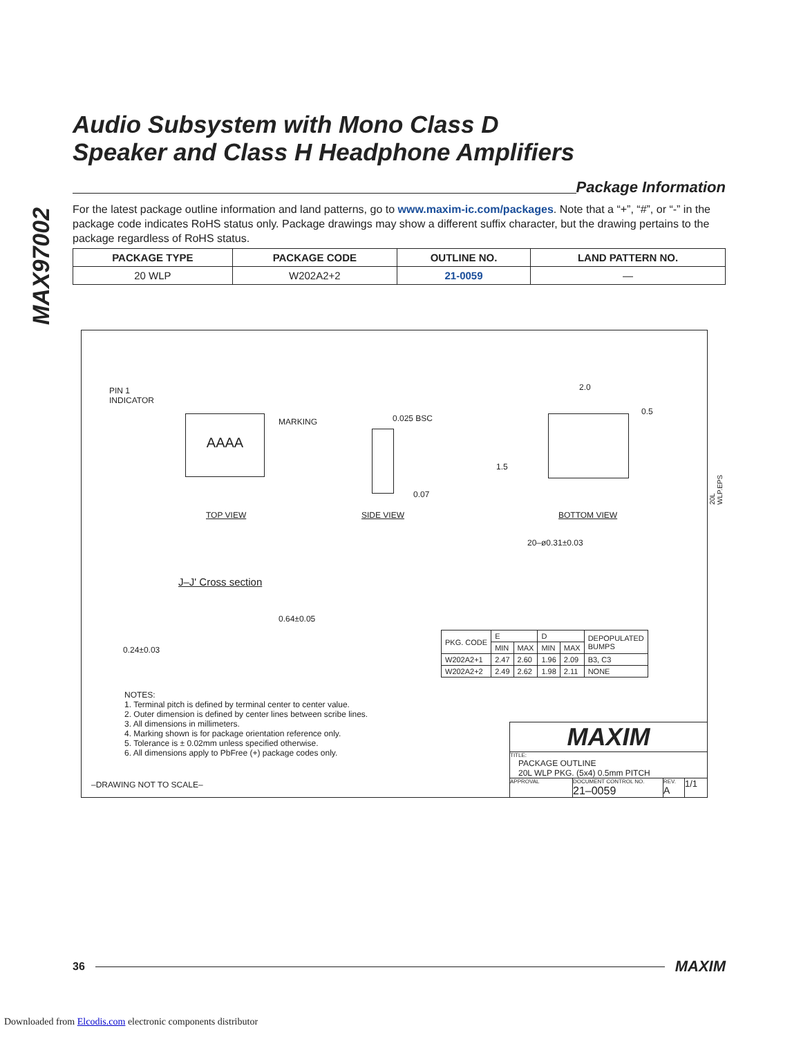MAX97002
Audio Subsystem with Mono Class D
Speaker and Class H Headphone Amplifiers
Package Information
For the latest package outline information and land patterns, go to www.maxim-ic.com/packages. Note that a “+”, “#”, or “-” in the package code indicates RoHS status only. Package drawings may show a different suffix character, but the drawing pertains to the package regardless of RoHS status.
| PACKAGE TYPE | PACKAGE CODE | OUTLINE NO. | LAND PATTERN NO. |
| --- | --- | --- | --- |
| 20 WLP | W202A2+2 | 21-0059 | — |
PIN 1
INDICATOR
AAAA
TOP VIEW
MARKING 0.025 BSC
0.07
SIDE VIEW
2.0
0.5
1.5
BOTTOM VIEW
20–ø0.31±0.03
J–J' Cross section
0.64±0.05
0.24±0.03
| PKG. CODE | E | | D | | DEPOPULATED BUMPS |
| | MIN | MAX | MIN | MAX | |
| W202A2+1 | 2.47 | 2.60 | 1.96 | 2.09 | B3, C3 |
| W202A2+2 | 2.49 | 2.62 | 1.98 | 2.11 | NONE |
NOTES:
1. Terminal pitch is defined by terminal center to center value.
2. Outer dimension is defined by center lines between scribe lines.
3. All dimensions in millimeters.
4. Marking shown is for package orientation reference only.
5. Tolerance is ± 0.02mm unless specified otherwise.
6. All dimensions apply to PbFree (+) package codes only.
–DRAWING NOT TO SCALE–
MAXIM
TITLE:
PACKAGE OUTLINE
20L WLP PKG. (5x4) 0.5mm PITCH
APPROVAL DOCUMENT CONTROL NO.
21–0059
REV.
A
1/1
20L WLP.EPS
36
MAXIM
Downloaded from Elcodis.com electronic components distributor